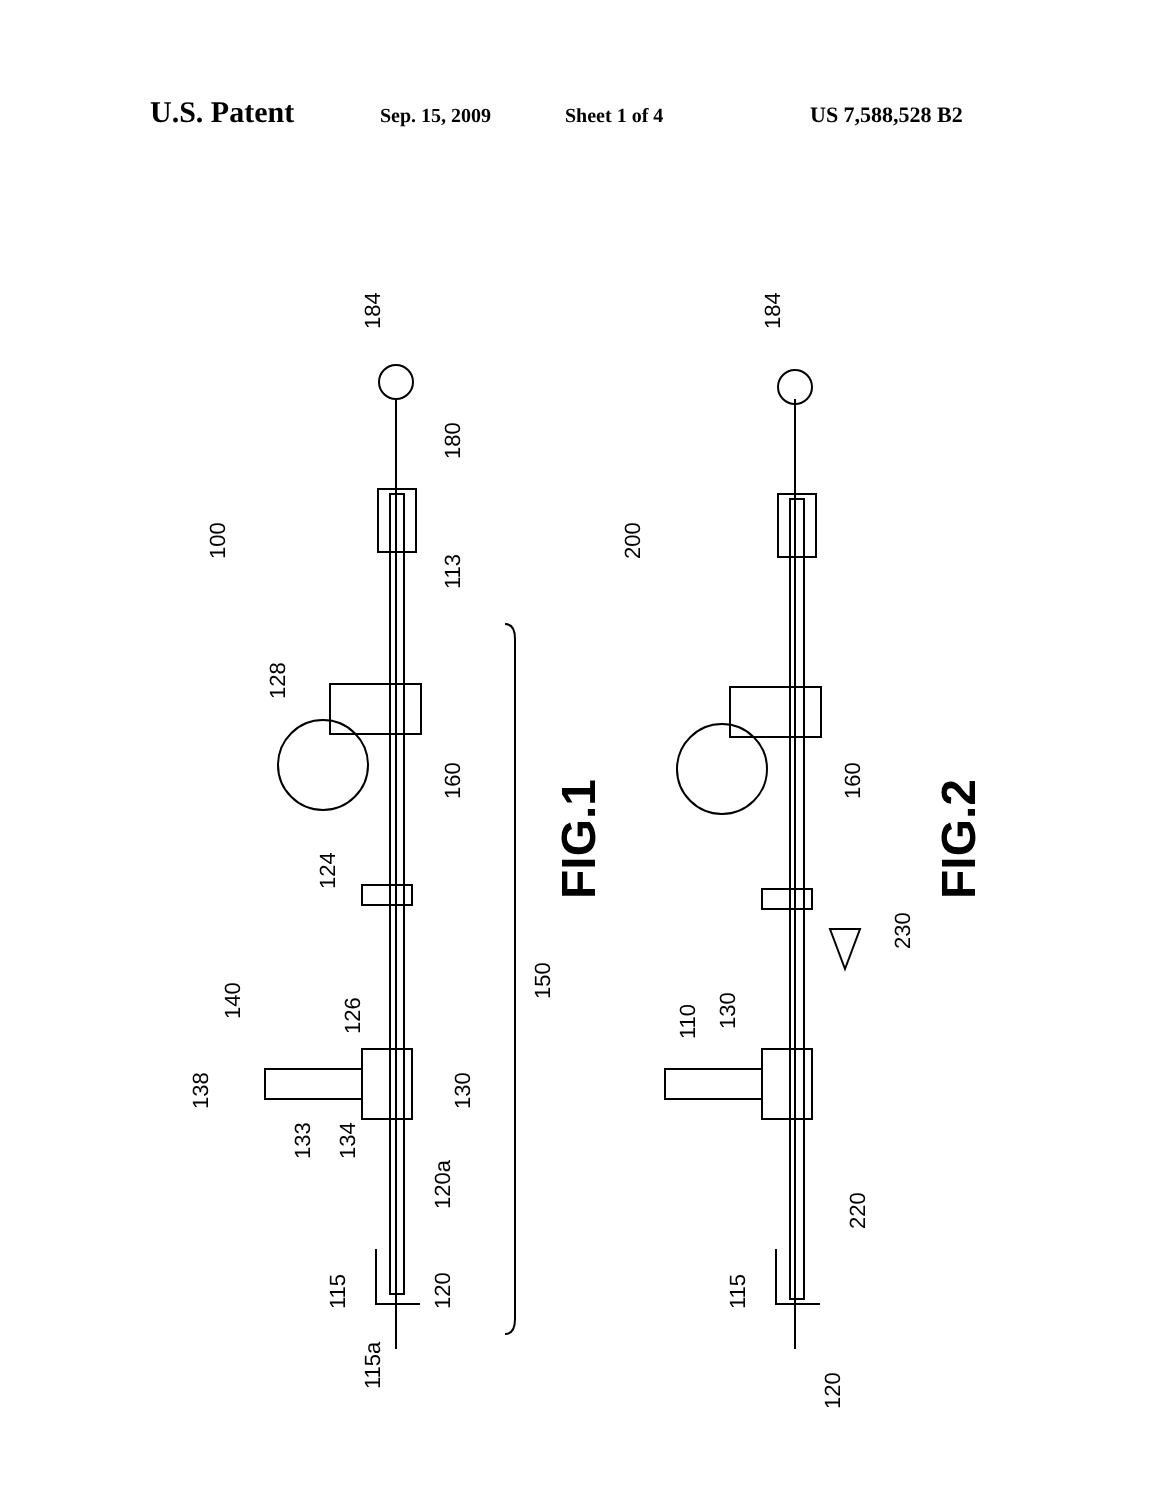U.S. Patent Sep. 15, 2009 Sheet 1 of 4 US 7,588,528 B2
184
100
128
160
124
140
126
138
133
134
130
120a
120
115
115a
150
113
180
FIG.1
184
200
160
230
110
130
220
115
120
FIG.2